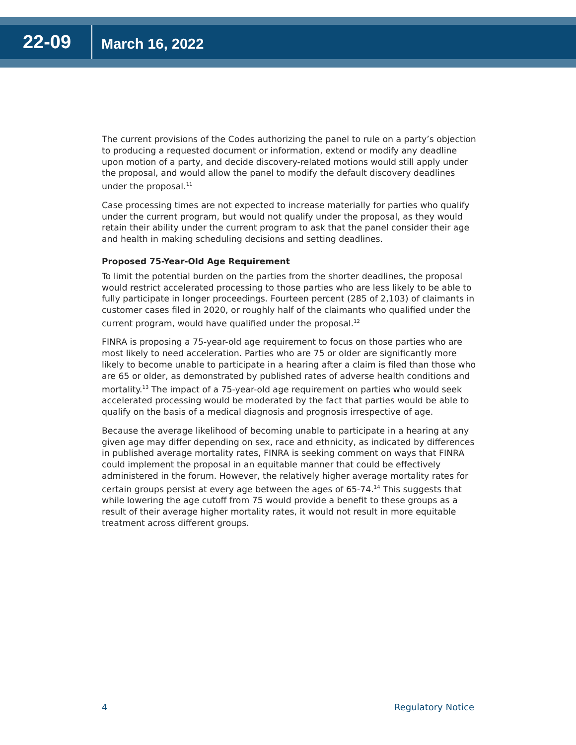22-09
March 16, 2022
The current provisions of the Codes authorizing the panel to rule on a party’s objection to producing a requested document or information, extend or modify any deadline upon motion of a party, and decide discovery-related motions would still apply under the proposal, and would allow the panel to modify the default discovery deadlines under the proposal.<sup>11</sup>
Case processing times are not expected to increase materially for parties who qualify under the current program, but would not qualify under the proposal, as they would retain their ability under the current program to ask that the panel consider their age and health in making scheduling decisions and setting deadlines.
Proposed 75-Year-Old Age Requirement
To limit the potential burden on the parties from the shorter deadlines, the proposal would restrict accelerated processing to those parties who are less likely to be able to fully participate in longer proceedings. Fourteen percent (285 of 2,103) of claimants in customer cases filed in 2020, or roughly half of the claimants who qualified under the current program, would have qualified under the proposal.<sup>12</sup>
FINRA is proposing a 75-year-old age requirement to focus on those parties who are most likely to need acceleration. Parties who are 75 or older are significantly more likely to become unable to participate in a hearing after a claim is filed than those who are 65 or older, as demonstrated by published rates of adverse health conditions and mortality.<sup>13</sup> The impact of a 75-year-old age requirement on parties who would seek accelerated processing would be moderated by the fact that parties would be able to qualify on the basis of a medical diagnosis and prognosis irrespective of age.
Because the average likelihood of becoming unable to participate in a hearing at any given age may differ depending on sex, race and ethnicity, as indicated by differences in published average mortality rates, FINRA is seeking comment on ways that FINRA could implement the proposal in an equitable manner that could be effectively administered in the forum. However, the relatively higher average mortality rates for certain groups persist at every age between the ages of 65-74.<sup>14</sup> This suggests that while lowering the age cutoff from 75 would provide a benefit to these groups as a result of their average higher mortality rates, it would not result in more equitable treatment across different groups.
4 Regulatory Notice